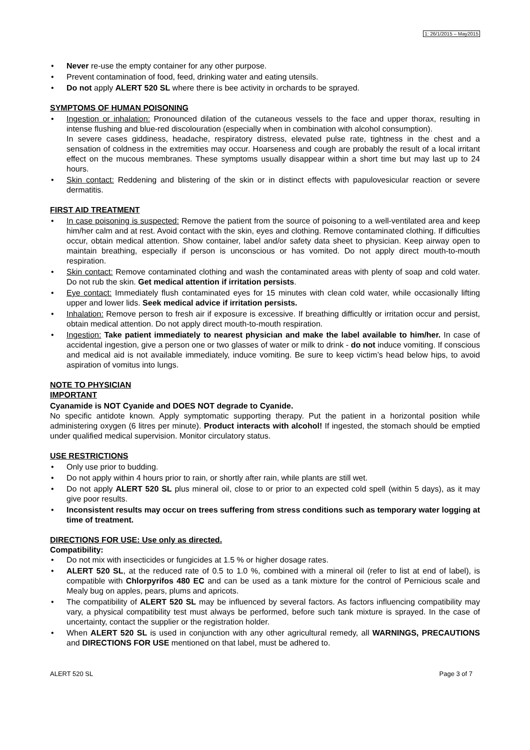1: 26/1/2015 – May2015
• Never re-use the empty container for any other purpose.
• Prevent contamination of food, feed, drinking water and eating utensils.
• Do not apply ALERT 520 SL where there is bee activity in orchards to be sprayed.
SYMPTOMS OF HUMAN POISONING
• Ingestion or inhalation: Pronounced dilation of the cutaneous vessels to the face and upper thorax, resulting in intense flushing and blue-red discolouration (especially when in combination with alcohol consumption).
In severe cases giddiness, headache, respiratory distress, elevated pulse rate, tightness in the chest and a sensation of coldness in the extremities may occur. Hoarseness and cough are probably the result of a local irritant effect on the mucous membranes. These symptoms usually disappear within a short time but may last up to 24 hours.
• Skin contact: Reddening and blistering of the skin or in distinct effects with papulovesicular reaction or severe dermatitis.
FIRST AID TREATMENT
• In case poisoning is suspected: Remove the patient from the source of poisoning to a well-ventilated area and keep him/her calm and at rest. Avoid contact with the skin, eyes and clothing. Remove contaminated clothing. If difficulties occur, obtain medical attention. Show container, label and/or safety data sheet to physician. Keep airway open to maintain breathing, especially if person is unconscious or has vomited. Do not apply direct mouth-to-mouth respiration.
• Skin contact: Remove contaminated clothing and wash the contaminated areas with plenty of soap and cold water. Do not rub the skin. Get medical attention if irritation persists.
• Eye contact: Immediately flush contaminated eyes for 15 minutes with clean cold water, while occasionally lifting upper and lower lids. Seek medical advice if irritation persists.
• Inhalation: Remove person to fresh air if exposure is excessive. If breathing difficultly or irritation occur and persist, obtain medical attention. Do not apply direct mouth-to-mouth respiration.
• Ingestion: Take patient immediately to nearest physician and make the label available to him/her. In case of accidental ingestion, give a person one or two glasses of water or milk to drink - do not induce vomiting. If conscious and medical aid is not available immediately, induce vomiting. Be sure to keep victim’s head below hips, to avoid aspiration of vomitus into lungs.
NOTE TO PHYSICIAN
IMPORTANT
Cyanamide is NOT Cyanide and DOES NOT degrade to Cyanide.
No specific antidote known. Apply symptomatic supporting therapy. Put the patient in a horizontal position while administering oxygen (6 litres per minute). Product interacts with alcohol! If ingested, the stomach should be emptied under qualified medical supervision. Monitor circulatory status.
USE RESTRICTIONS
• Only use prior to budding.
• Do not apply within 4 hours prior to rain, or shortly after rain, while plants are still wet.
• Do not apply ALERT 520 SL plus mineral oil, close to or prior to an expected cold spell (within 5 days), as it may give poor results.
• Inconsistent results may occur on trees suffering from stress conditions such as temporary water logging at time of treatment.
DIRECTIONS FOR USE: Use only as directed.
Compatibility:
• Do not mix with insecticides or fungicides at 1.5 % or higher dosage rates.
• ALERT 520 SL, at the reduced rate of 0.5 to 1.0 %, combined with a mineral oil (refer to list at end of label), is compatible with Chlorpyrifos 480 EC and can be used as a tank mixture for the control of Pernicious scale and Mealy bug on apples, pears, plums and apricots.
• The compatibility of ALERT 520 SL may be influenced by several factors. As factors influencing compatibility may vary, a physical compatibility test must always be performed, before such tank mixture is sprayed. In the case of uncertainty, contact the supplier or the registration holder.
• When ALERT 520 SL is used in conjunction with any other agricultural remedy, all WARNINGS, PRECAUTIONS and DIRECTIONS FOR USE mentioned on that label, must be adhered to.
ALERT 520 SL Page 3 of 7